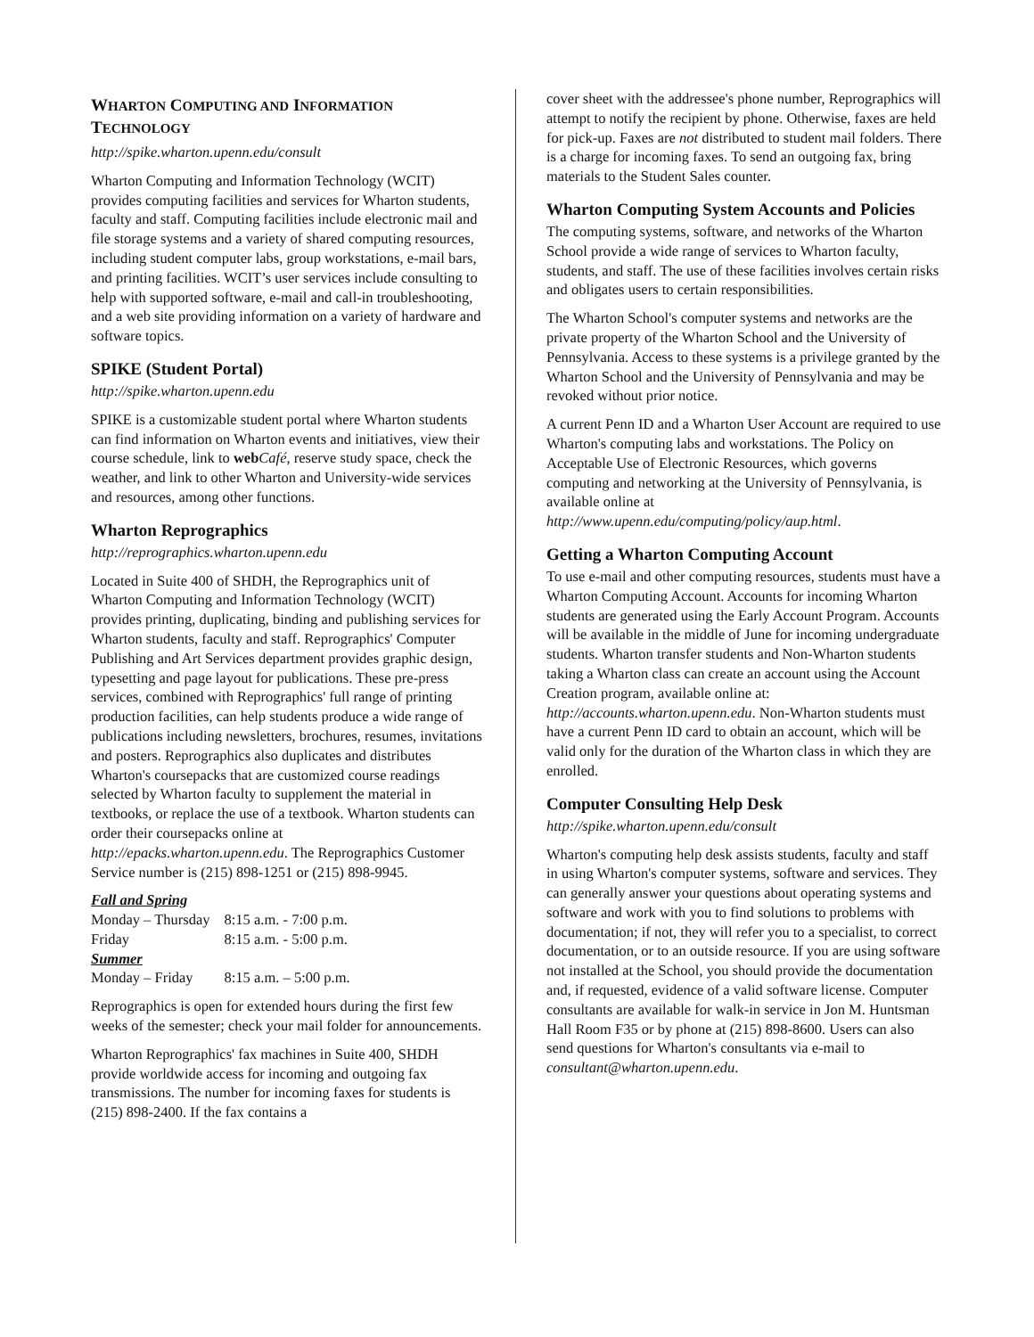WHARTON COMPUTING AND INFORMATION TECHNOLOGY
http://spike.wharton.upenn.edu/consult
Wharton Computing and Information Technology (WCIT) provides computing facilities and services for Wharton students, faculty and staff. Computing facilities include electronic mail and file storage systems and a variety of shared computing resources, including student computer labs, group workstations, e-mail bars, and printing facilities. WCIT’s user services include consulting to help with supported software, e-mail and call-in troubleshooting, and a web site providing information on a variety of hardware and software topics.
SPIKE (Student Portal)
http://spike.wharton.upenn.edu
SPIKE is a customizable student portal where Wharton students can find information on Wharton events and initiatives, view their course schedule, link to web Café, reserve study space, check the weather, and link to other Wharton and University-wide services and resources, among other functions.
Wharton Reprographics
http://reprographics.wharton.upenn.edu
Located in Suite 400 of SHDH, the Reprographics unit of Wharton Computing and Information Technology (WCIT) provides printing, duplicating, binding and publishing services for Wharton students, faculty and staff. Reprographics' Computer Publishing and Art Services department provides graphic design, typesetting and page layout for publications. These pre-press services, combined with Reprographics' full range of printing production facilities, can help students produce a wide range of publications including newsletters, brochures, resumes, invitations and posters. Reprographics also duplicates and distributes Wharton's coursepacks that are customized course readings selected by Wharton faculty to supplement the material in textbooks, or replace the use of a textbook. Wharton students can order their coursepacks online at http://epacks.wharton.upenn.edu. The Reprographics Customer Service number is (215) 898-1251 or (215) 898-9945.
| Fall and Spring | |
| Monday – Thursday | 8:15 a.m. - 7:00 p.m. |
| Friday | 8:15 a.m. - 5:00 p.m. |
| Summer | |
| Monday – Friday | 8:15 a.m. – 5:00 p.m. |
Reprographics is open for extended hours during the first few weeks of the semester; check your mail folder for announcements.
Wharton Reprographics' fax machines in Suite 400, SHDH provide worldwide access for incoming and outgoing fax transmissions. The number for incoming faxes for students is (215) 898-2400. If the fax contains a
cover sheet with the addressee's phone number, Reprographics will attempt to notify the recipient by phone. Otherwise, faxes are held for pick-up. Faxes are not distributed to student mail folders. There is a charge for incoming faxes. To send an outgoing fax, bring materials to the Student Sales counter.
Wharton Computing System Accounts and Policies
The computing systems, software, and networks of the Wharton School provide a wide range of services to Wharton faculty, students, and staff. The use of these facilities involves certain risks and obligates users to certain responsibilities.
The Wharton School's computer systems and networks are the private property of the Wharton School and the University of Pennsylvania. Access to these systems is a privilege granted by the Wharton School and the University of Pennsylvania and may be revoked without prior notice.
A current Penn ID and a Wharton User Account are required to use Wharton's computing labs and workstations. The Policy on Acceptable Use of Electronic Resources, which governs computing and networking at the University of Pennsylvania, is available online at http://www.upenn.edu/computing/policy/aup.html.
Getting a Wharton Computing Account
To use e-mail and other computing resources, students must have a Wharton Computing Account. Accounts for incoming Wharton students are generated using the Early Account Program. Accounts will be available in the middle of June for incoming undergraduate students. Wharton transfer students and Non-Wharton students taking a Wharton class can create an account using the Account Creation program, available online at: http://accounts.wharton.upenn.edu. Non-Wharton students must have a current Penn ID card to obtain an account, which will be valid only for the duration of the Wharton class in which they are enrolled.
Computer Consulting Help Desk
http://spike.wharton.upenn.edu/consult
Wharton's computing help desk assists students, faculty and staff in using Wharton's computer systems, software and services. They can generally answer your questions about operating systems and software and work with you to find solutions to problems with documentation; if not, they will refer you to a specialist, to correct documentation, or to an outside resource. If you are using software not installed at the School, you should provide the documentation and, if requested, evidence of a valid software license. Computer consultants are available for walk-in service in Jon M. Huntsman Hall Room F35 or by phone at (215) 898-8600. Users can also send questions for Wharton's consultants via e-mail to consultant@wharton.upenn.edu.